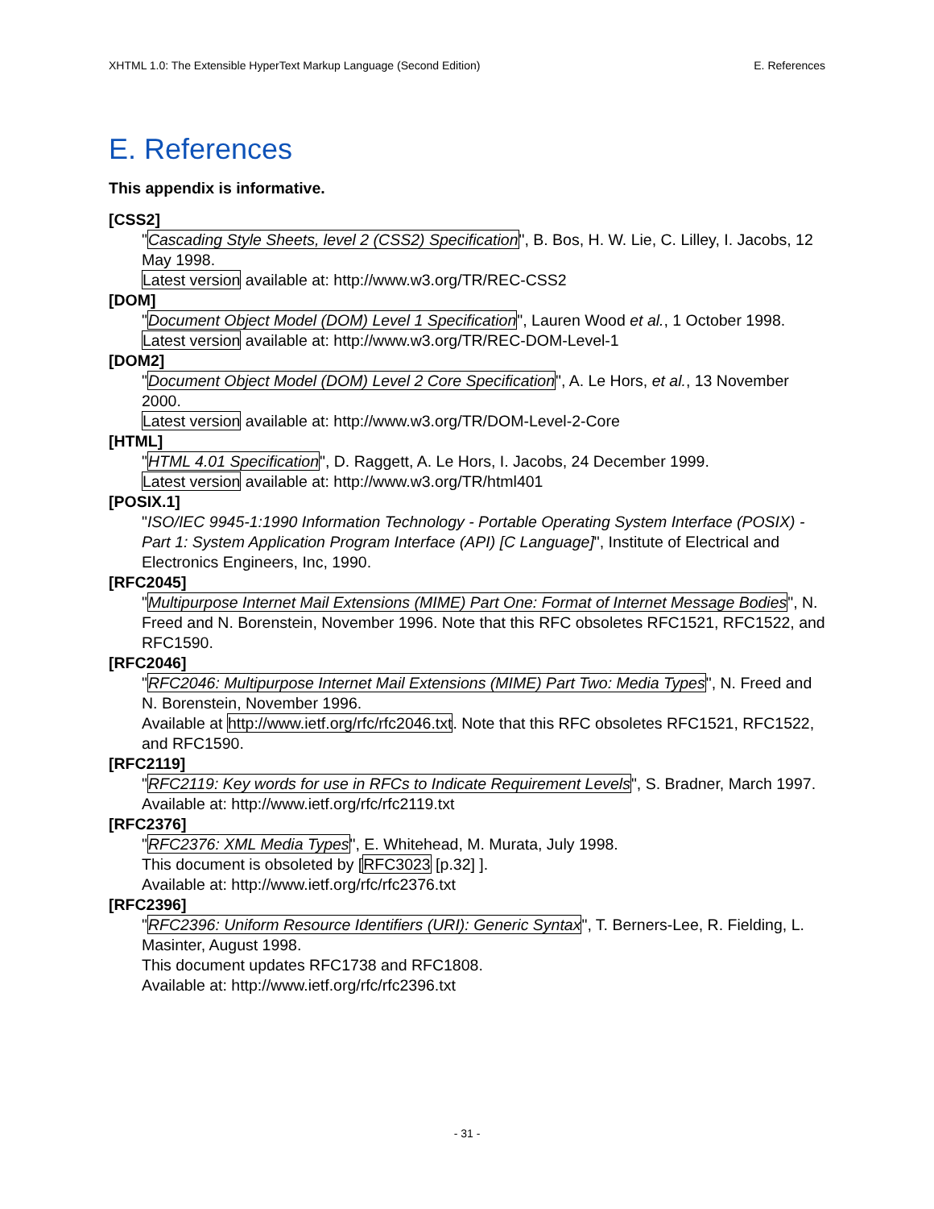XHTML 1.0: The Extensible HyperText Markup Language (Second Edition) E. References
E. References
This appendix is informative.
[CSS2]
"Cascading Style Sheets, level 2 (CSS2) Specification", B. Bos, H. W. Lie, C. Lilley, I. Jacobs, 12 May 1998.
Latest version available at: http://www.w3.org/TR/REC-CSS2
[DOM]
"Document Object Model (DOM) Level 1 Specification", Lauren Wood et al., 1 October 1998.
Latest version available at: http://www.w3.org/TR/REC-DOM-Level-1
[DOM2]
"Document Object Model (DOM) Level 2 Core Specification", A. Le Hors, et al., 13 November 2000.
Latest version available at: http://www.w3.org/TR/DOM-Level-2-Core
[HTML]
"HTML 4.01 Specification", D. Raggett, A. Le Hors, I. Jacobs, 24 December 1999.
Latest version available at: http://www.w3.org/TR/html401
[POSIX.1]
"ISO/IEC 9945-1:1990 Information Technology - Portable Operating System Interface (POSIX) - Part 1: System Application Program Interface (API) [C Language]", Institute of Electrical and Electronics Engineers, Inc, 1990.
[RFC2045]
"Multipurpose Internet Mail Extensions (MIME) Part One: Format of Internet Message Bodies", N. Freed and N. Borenstein, November 1996. Note that this RFC obsoletes RFC1521, RFC1522, and RFC1590.
[RFC2046]
"RFC2046: Multipurpose Internet Mail Extensions (MIME) Part Two: Media Types", N. Freed and N. Borenstein, November 1996.
Available at http://www.ietf.org/rfc/rfc2046.txt. Note that this RFC obsoletes RFC1521, RFC1522, and RFC1590.
[RFC2119]
"RFC2119: Key words for use in RFCs to Indicate Requirement Levels", S. Bradner, March 1997.
Available at: http://www.ietf.org/rfc/rfc2119.txt
[RFC2376]
"RFC2376: XML Media Types", E. Whitehead, M. Murata, July 1998.
This document is obsoleted by [RFC3023 [p.32] ].
Available at: http://www.ietf.org/rfc/rfc2376.txt
[RFC2396]
"RFC2396: Uniform Resource Identifiers (URI): Generic Syntax", T. Berners-Lee, R. Fielding, L. Masinter, August 1998.
This document updates RFC1738 and RFC1808.
Available at: http://www.ietf.org/rfc/rfc2396.txt
- 31 -